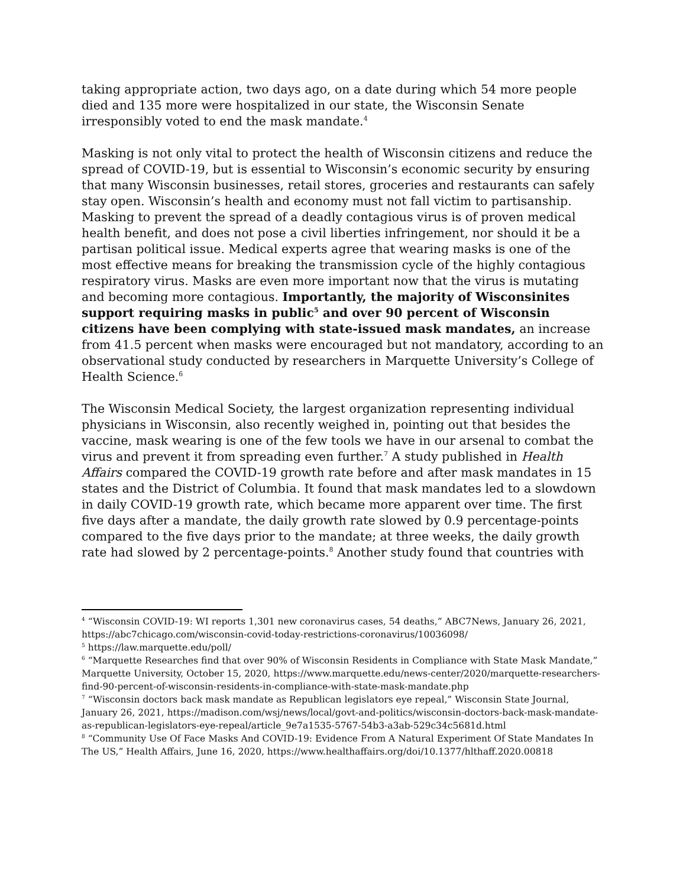taking appropriate action, two days ago, on a date during which 54 more people died and 135 more were hospitalized in our state, the Wisconsin Senate irresponsibly voted to end the mask mandate.<sup>4</sup>
Masking is not only vital to protect the health of Wisconsin citizens and reduce the spread of COVID-19, but is essential to Wisconsin’s economic security by ensuring that many Wisconsin businesses, retail stores, groceries and restaurants can safely stay open. Wisconsin’s health and economy must not fall victim to partisanship. Masking to prevent the spread of a deadly contagious virus is of proven medical health benefit, and does not pose a civil liberties infringement, nor should it be a partisan political issue. Medical experts agree that wearing masks is one of the most effective means for breaking the transmission cycle of the highly contagious respiratory virus. Masks are even more important now that the virus is mutating and becoming more contagious. Importantly, the majority of Wisconsinites support requiring masks in public<sup>5</sup> and over 90 percent of Wisconsin citizens have been complying with state-issued mask mandates, an increase from 41.5 percent when masks were encouraged but not mandatory, according to an observational study conducted by researchers in Marquette University’s College of Health Science.<sup>6</sup>
The Wisconsin Medical Society, the largest organization representing individual physicians in Wisconsin, also recently weighed in, pointing out that besides the vaccine, mask wearing is one of the few tools we have in our arsenal to combat the virus and prevent it from spreading even further.<sup>7</sup> A study published in Health Affairs compared the COVID-19 growth rate before and after mask mandates in 15 states and the District of Columbia. It found that mask mandates led to a slowdown in daily COVID-19 growth rate, which became more apparent over time. The first five days after a mandate, the daily growth rate slowed by 0.9 percentage-points compared to the five days prior to the mandate; at three weeks, the daily growth rate had slowed by 2 percentage-points.<sup>8</sup> Another study found that countries with
<sup>4</sup> “Wisconsin COVID-19: WI reports 1,301 new coronavirus cases, 54 deaths,” ABC7News, January 26, 2021, https://abc7chicago.com/wisconsin-covid-today-restrictions-coronavirus/10036098/
<sup>5</sup> https://law.marquette.edu/poll/
<sup>6</sup> “Marquette Researches find that over 90% of Wisconsin Residents in Compliance with State Mask Mandate,” Marquette University, October 15, 2020, https://www.marquette.edu/news-center/2020/marquette-researchers-find-90-percent-of-wisconsin-residents-in-compliance-with-state-mask-mandate.php
<sup>7</sup> “Wisconsin doctors back mask mandate as Republican legislators eye repeal,” Wisconsin State Journal, January 26, 2021, https://madison.com/wsj/news/local/govt-and-politics/wisconsin-doctors-back-mask-mandate-as-republican-legislators-eye-repeal/article_9e7a1535-5767-54b3-a3ab-529c34c5681d.html
<sup>8</sup> “Community Use Of Face Masks And COVID-19: Evidence From A Natural Experiment Of State Mandates In The US,” Health Affairs, June 16, 2020, https://www.healthaffairs.org/doi/10.1377/hlthaff.2020.00818